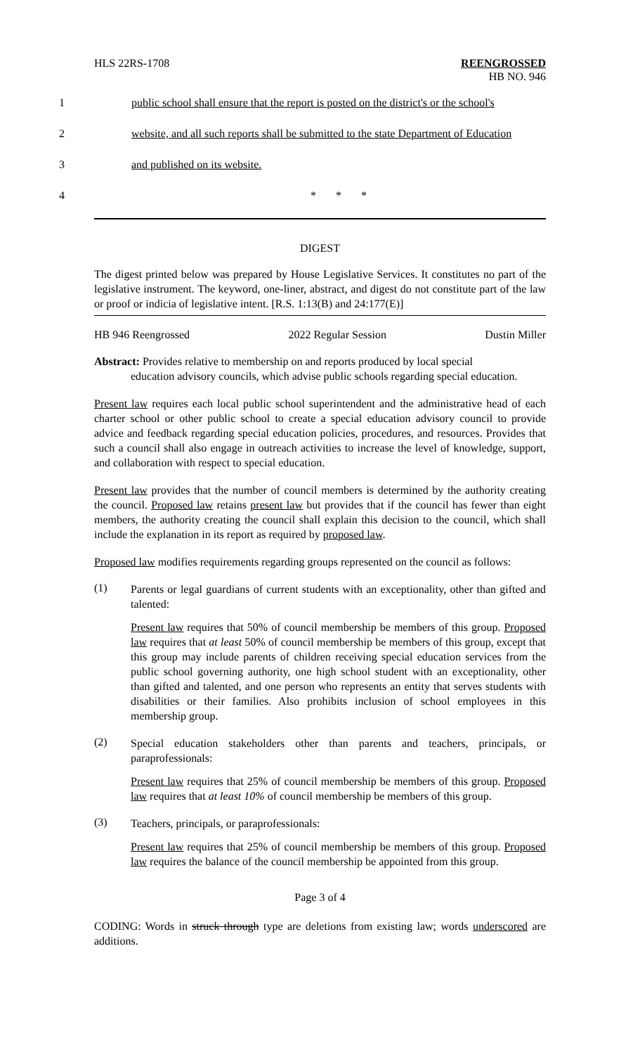HLS 22RS-1708 REENGROSSED
HB NO. 946
1 public school shall ensure that the report is posted on the district's or the school's
2 website, and all such reports shall be submitted to the state Department of Education
3 and published on its website.
4 * * *
DIGEST
The digest printed below was prepared by House Legislative Services. It constitutes no part of the legislative instrument. The keyword, one-liner, abstract, and digest do not constitute part of the law or proof or indicia of legislative intent. [R.S. 1:13(B) and 24:177(E)]
HB 946 Reengrossed 2022 Regular Session Dustin Miller
Abstract: Provides relative to membership on and reports produced by local special
education advisory councils, which advise public schools regarding special education.
Present law requires each local public school superintendent and the administrative head of each charter school or other public school to create a special education advisory council to provide advice and feedback regarding special education policies, procedures, and resources. Provides that such a council shall also engage in outreach activities to increase the level of knowledge, support, and collaboration with respect to special education.
Present law provides that the number of council members is determined by the authority creating the council. Proposed law retains present law but provides that if the council has fewer than eight members, the authority creating the council shall explain this decision to the council, which shall include the explanation in its report as required by proposed law.
Proposed law modifies requirements regarding groups represented on the council as follows:
(1)
Parents or legal guardians of current students with an exceptionality, other than gifted and talented:
Present law requires that 50% of council membership be members of this group. Proposed law requires that at least 50% of council membership be members of this group, except that this group may include parents of children receiving special education services from the public school governing authority, one high school student with an exceptionality, other than gifted and talented, and one person who represents an entity that serves students with disabilities or their families. Also prohibits inclusion of school employees in this membership group.
(2)
Special education stakeholders other than parents and teachers, principals, or paraprofessionals:
Present law requires that 25% of council membership be members of this group. Proposed law requires that at least 10% of council membership be members of this group.
(3)
Teachers, principals, or paraprofessionals:
Present law requires that 25% of council membership be members of this group. Proposed law requires the balance of the council membership be appointed from this group.
Page 3 of 4
CODING: Words in struck through type are deletions from existing law; words underscored are additions.